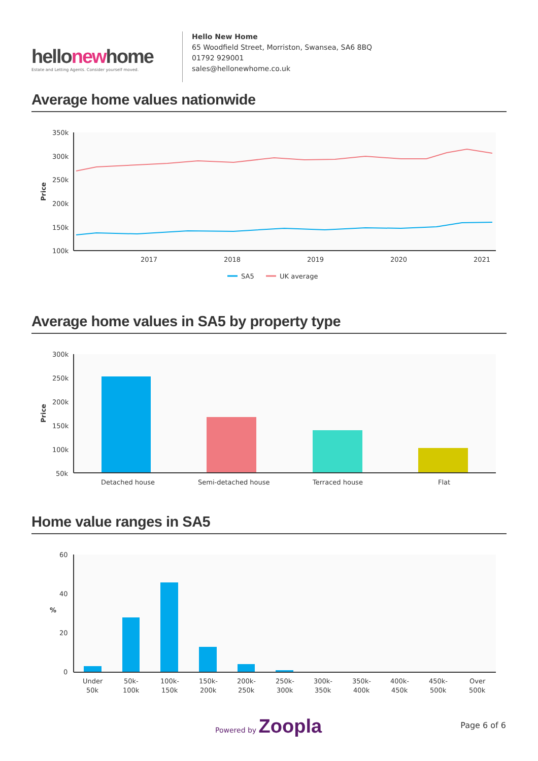hellonewhome
Estate and Letting Agents. Consider yourself moved.
Hello New Home
65 Woodfield Street, Morriston, Swansea, SA6 8BQ
01792 929001
sales@hellonewhome.co.uk
Average home values nationwide
350k
300k
250k
200k
150k
100k
Price
2017
2018
2019
2020
2021
SA5
UK average
Average home values in SA5 by property type
300k
250k
200k
150k
100k
50k
Price
Detached house
Semi-detached house
Terraced house
Flat
Home value ranges in SA5
60
40
20
0
%
Under
50k
50k-
100k
100k-
150k
150k-
200k
200k-
250k
250k-
300k
300k-
350k
350k-
400k
400k-
450k
450k-
500k
Over
500k
Powered by Zoopla Page 6 of 6